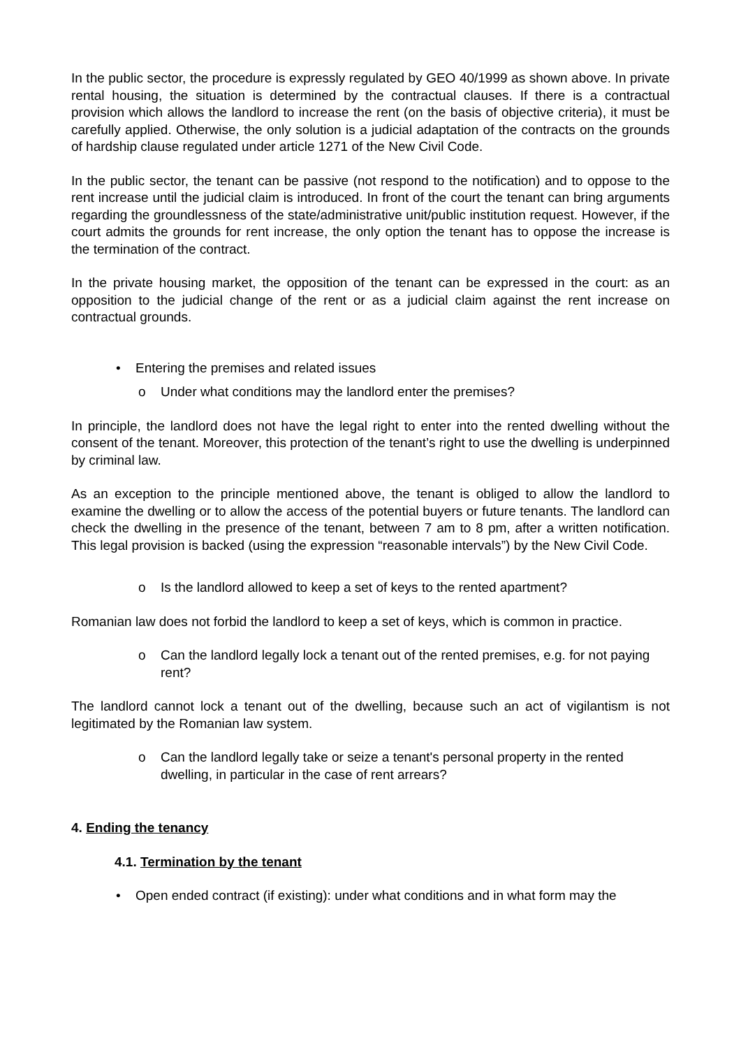In the public sector, the procedure is expressly regulated by GEO 40/1999 as shown above. In private rental housing, the situation is determined by the contractual clauses. If there is a contractual provision which allows the landlord to increase the rent (on the basis of objective criteria), it must be carefully applied. Otherwise, the only solution is a judicial adaptation of the contracts on the grounds of hardship clause regulated under article 1271 of the New Civil Code.
In the public sector, the tenant can be passive (not respond to the notification) and to oppose to the rent increase until the judicial claim is introduced. In front of the court the tenant can bring arguments regarding the groundlessness of the state/administrative unit/public institution request. However, if the court admits the grounds for rent increase, the only option the tenant has to oppose the increase is the termination of the contract.
In the private housing market, the opposition of the tenant can be expressed in the court: as an opposition to the judicial change of the rent or as a judicial claim against the rent increase on contractual grounds.
• Entering the premises and related issues
o Under what conditions may the landlord enter the premises?
In principle, the landlord does not have the legal right to enter into the rented dwelling without the consent of the tenant. Moreover, this protection of the tenant’s right to use the dwelling is underpinned by criminal law.
As an exception to the principle mentioned above, the tenant is obliged to allow the landlord to examine the dwelling or to allow the access of the potential buyers or future tenants. The landlord can check the dwelling in the presence of the tenant, between 7 am to 8 pm, after a written notification. This legal provision is backed (using the expression “reasonable intervals”) by the New Civil Code.
o Is the landlord allowed to keep a set of keys to the rented apartment?
Romanian law does not forbid the landlord to keep a set of keys, which is common in practice.
o Can the landlord legally lock a tenant out of the rented premises, e.g. for not paying rent?
The landlord cannot lock a tenant out of the dwelling, because such an act of vigilantism is not legitimated by the Romanian law system.
o Can the landlord legally take or seize a tenant's personal property in the rented dwelling, in particular in the case of rent arrears?
4. Ending the tenancy
4.1. Termination by the tenant
• Open ended contract (if existing): under what conditions and in what form may the